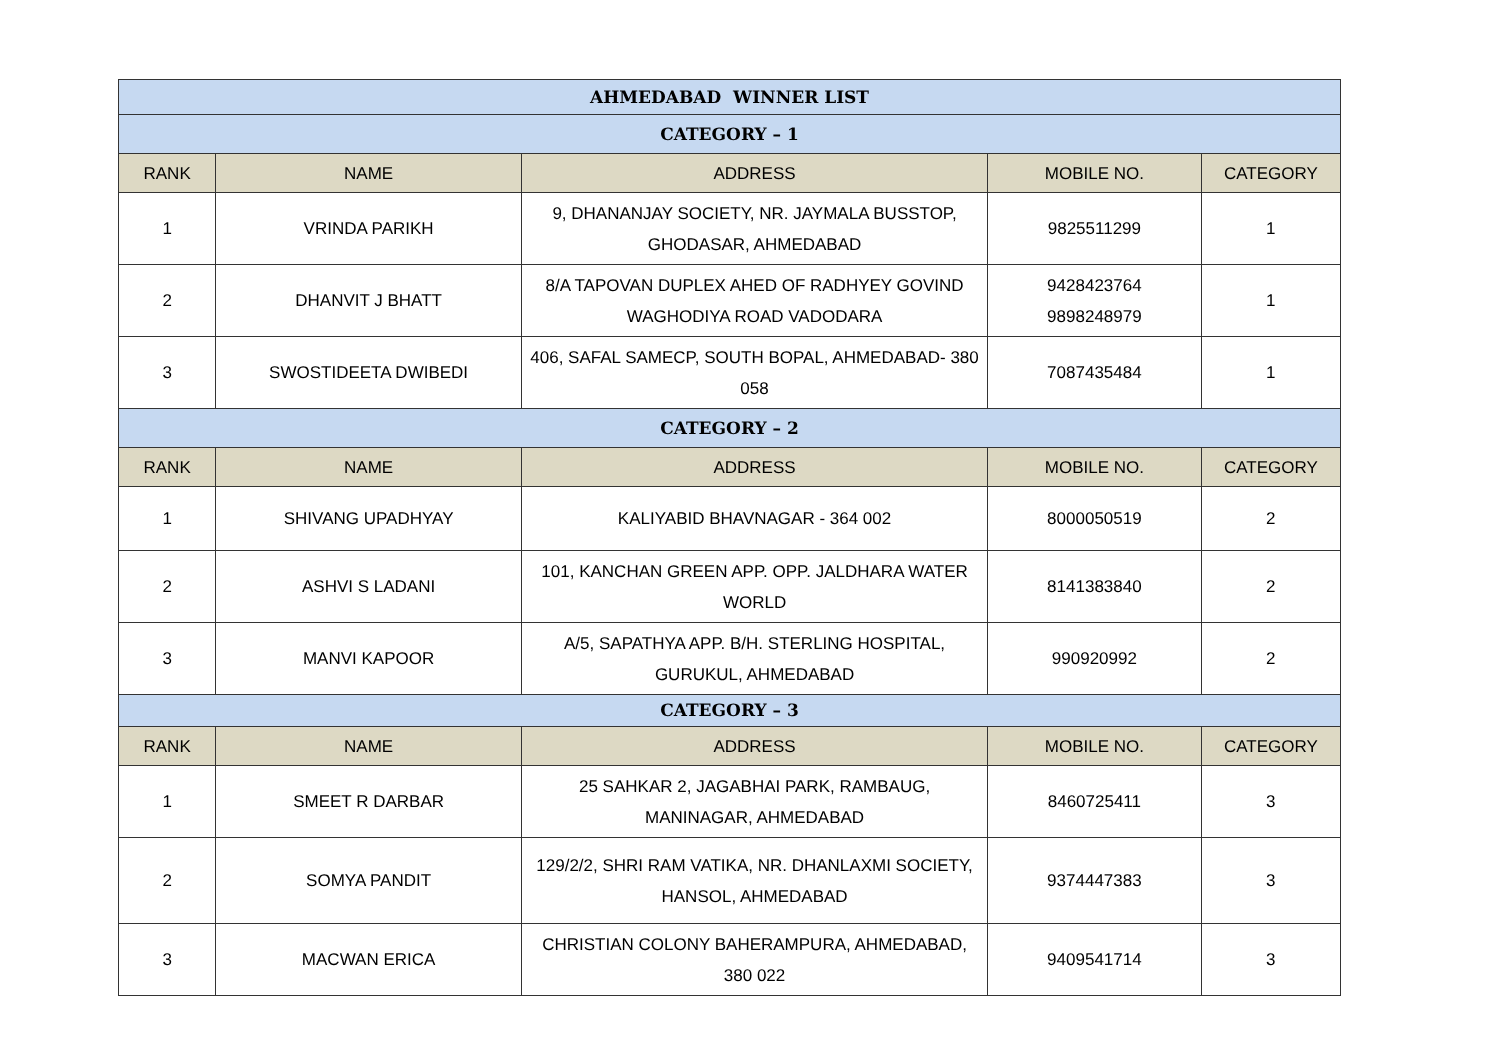| AHMEDABAD WINNER LIST | | | | |
| CATEGORY – 1 | | | | |
| RANK | NAME | ADDRESS | MOBILE NO. | CATEGORY |
| 1 | VRINDA PARIKH | 9, DHANANJAY SOCIETY, NR. JAYMALA BUSSTOP, GHODASAR, AHMEDABAD | 9825511299 | 1 |
| 2 | DHANVIT J BHATT | 8/A TAPOVAN DUPLEX AHED OF RADHYEY GOVIND WAGHODIYA ROAD VADODARA | 9428423764 9898248979 | 1 |
| 3 | SWOSTIDEETA DWIBEDI | 406, SAFAL SAMECP, SOUTH BOPAL, AHMEDABAD- 380 058 | 7087435484 | 1 |
| CATEGORY – 2 | | | | |
| RANK | NAME | ADDRESS | MOBILE NO. | CATEGORY |
| 1 | SHIVANG UPADHYAY | KALIYABID BHAVNAGAR - 364 002 | 8000050519 | 2 |
| 2 | ASHVI S LADANI | 101, KANCHAN GREEN APP. OPP. JALDHARA WATER WORLD | 8141383840 | 2 |
| 3 | MANVI KAPOOR | A/5, SAPATHYA APP. B/H. STERLING HOSPITAL, GURUKUL, AHMEDABAD | 990920992 | 2 |
| CATEGORY – 3 | | | | |
| RANK | NAME | ADDRESS | MOBILE NO. | CATEGORY |
| 1 | SMEET R DARBAR | 25 SAHKAR 2, JAGABHAI PARK, RAMBAUG, MANINAGAR, AHMEDABAD | 8460725411 | 3 |
| 2 | SOMYA PANDIT | 129/2/2, SHRI RAM VATIKA, NR. DHANLAXMI SOCIETY, HANSOL, AHMEDABAD | 9374447383 | 3 |
| 3 | MACWAN ERICA | CHRISTIAN COLONY BAHERAMPURA, AHMEDABAD, 380 022 | 9409541714 | 3 |